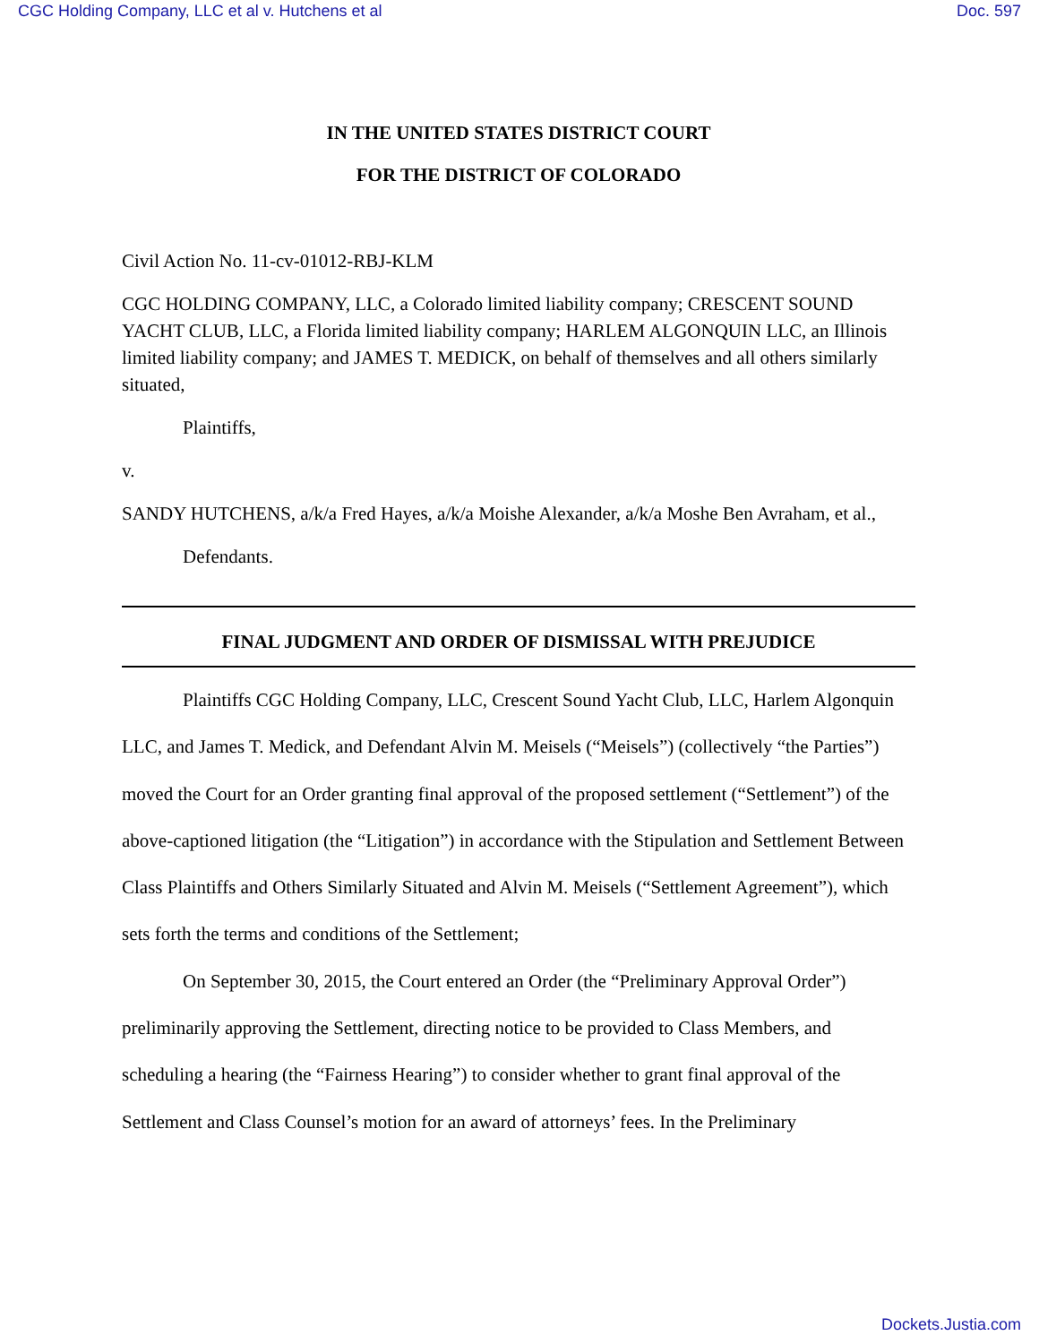CGC Holding Company, LLC et al v. Hutchens et al Doc. 597
IN THE UNITED STATES DISTRICT COURT
FOR THE DISTRICT OF COLORADO
Civil Action No. 11-cv-01012-RBJ-KLM
CGC HOLDING COMPANY, LLC, a Colorado limited liability company; CRESCENT SOUND YACHT CLUB, LLC, a Florida limited liability company; HARLEM ALGONQUIN LLC, an Illinois limited liability company; and JAMES T. MEDICK, on behalf of themselves and all others similarly situated,
Plaintiffs,
v.
SANDY HUTCHENS, a/k/a Fred Hayes, a/k/a Moishe Alexander, a/k/a Moshe Ben Avraham, et al.,
Defendants.
FINAL JUDGMENT AND ORDER OF DISMISSAL WITH PREJUDICE
Plaintiffs CGC Holding Company, LLC, Crescent Sound Yacht Club, LLC, Harlem Algonquin LLC, and James T. Medick, and Defendant Alvin M. Meisels (“Meisels”) (collectively “the Parties”) moved the Court for an Order granting final approval of the proposed settlement (“Settlement”) of the above-captioned litigation (the “Litigation”) in accordance with the Stipulation and Settlement Between Class Plaintiffs and Others Similarly Situated and Alvin M. Meisels (“Settlement Agreement”), which sets forth the terms and conditions of the Settlement;
On September 30, 2015, the Court entered an Order (the “Preliminary Approval Order”) preliminarily approving the Settlement, directing notice to be provided to Class Members, and scheduling a hearing (the “Fairness Hearing”) to consider whether to grant final approval of the Settlement and Class Counsel’s motion for an award of attorneys’ fees. In the Preliminary
Dockets.Justia.com